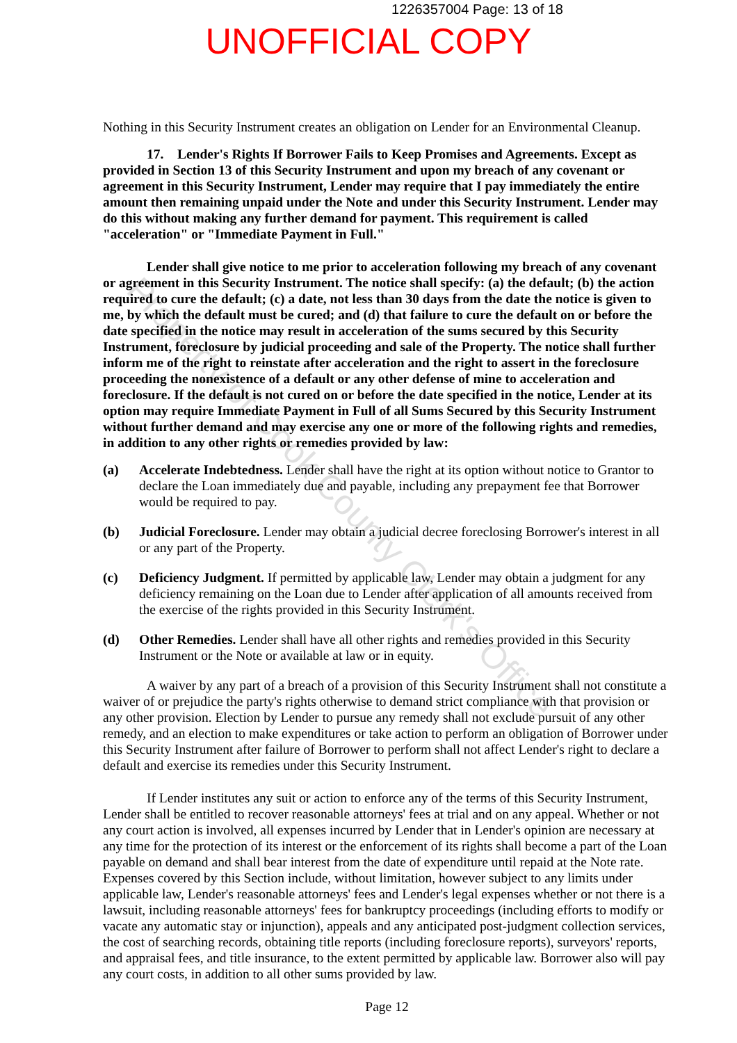1226357004 Page: 13 of 18
UNOFFICIAL COPY
Nothing in this Security Instrument creates an obligation on Lender for an Environmental Cleanup.
17. Lender's Rights If Borrower Fails to Keep Promises and Agreements. Except as provided in Section 13 of this Security Instrument and upon my breach of any covenant or agreement in this Security Instrument, Lender may require that I pay immediately the entire amount then remaining unpaid under the Note and under this Security Instrument. Lender may do this without making any further demand for payment. This requirement is called "acceleration" or "Immediate Payment in Full."
Lender shall give notice to me prior to acceleration following my breach of any covenant or agreement in this Security Instrument. The notice shall specify: (a) the default; (b) the action required to cure the default; (c) a date, not less than 30 days from the date the notice is given to me, by which the default must be cured; and (d) that failure to cure the default on or before the date specified in the notice may result in acceleration of the sums secured by this Security Instrument, foreclosure by judicial proceeding and sale of the Property. The notice shall further inform me of the right to reinstate after acceleration and the right to assert in the foreclosure proceeding the nonexistence of a default or any other defense of mine to acceleration and foreclosure. If the default is not cured on or before the date specified in the notice, Lender at its option may require Immediate Payment in Full of all Sums Secured by this Security Instrument without further demand and may exercise any one or more of the following rights and remedies, in addition to any other rights or remedies provided by law:
(a) Accelerate Indebtedness. Lender shall have the right at its option without notice to Grantor to declare the Loan immediately due and payable, including any prepayment fee that Borrower would be required to pay.
(b) Judicial Foreclosure. Lender may obtain a judicial decree foreclosing Borrower's interest in all or any part of the Property.
(c) Deficiency Judgment. If permitted by applicable law, Lender may obtain a judgment for any deficiency remaining on the Loan due to Lender after application of all amounts received from the exercise of the rights provided in this Security Instrument.
(d) Other Remedies. Lender shall have all other rights and remedies provided in this Security Instrument or the Note or available at law or in equity.
A waiver by any part of a breach of a provision of this Security Instrument shall not constitute a waiver of or prejudice the party's rights otherwise to demand strict compliance with that provision or any other provision. Election by Lender to pursue any remedy shall not exclude pursuit of any other remedy, and an election to make expenditures or take action to perform an obligation of Borrower under this Security Instrument after failure of Borrower to perform shall not affect Lender's right to declare a default and exercise its remedies under this Security Instrument.
If Lender institutes any suit or action to enforce any of the terms of this Security Instrument, Lender shall be entitled to recover reasonable attorneys' fees at trial and on any appeal. Whether or not any court action is involved, all expenses incurred by Lender that in Lender's opinion are necessary at any time for the protection of its interest or the enforcement of its rights shall become a part of the Loan payable on demand and shall bear interest from the date of expenditure until repaid at the Note rate. Expenses covered by this Section include, without limitation, however subject to any limits under applicable law, Lender's reasonable attorneys' fees and Lender's legal expenses whether or not there is a lawsuit, including reasonable attorneys' fees for bankruptcy proceedings (including efforts to modify or vacate any automatic stay or injunction), appeals and any anticipated post-judgment collection services, the cost of searching records, obtaining title reports (including foreclosure reports), surveyors' reports, and appraisal fees, and title insurance, to the extent permitted by applicable law. Borrower also will pay any court costs, in addition to all other sums provided by law.
Page 12
Property of Cook County Clerk's Office